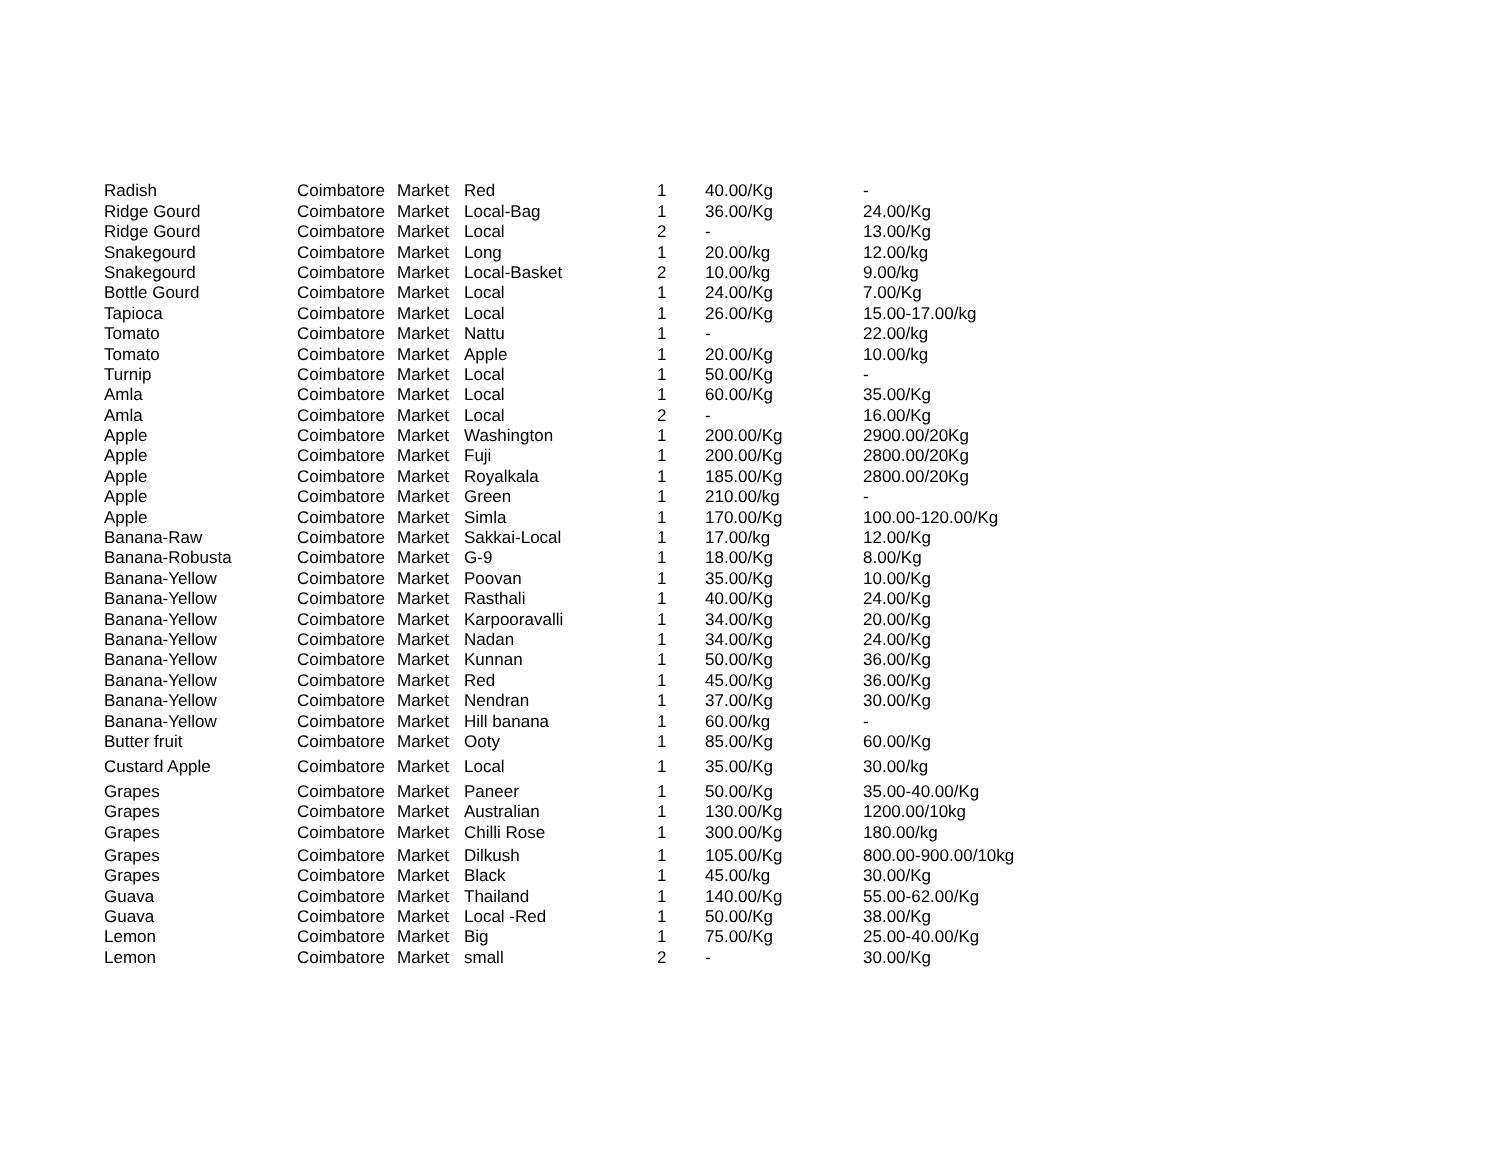| Radish | Coimbatore | Market | Red | 1 | 40.00/Kg | - |
| Ridge Gourd | Coimbatore | Market | Local-Bag | 1 | 36.00/Kg | 24.00/Kg |
| Ridge Gourd | Coimbatore | Market | Local | 2 | - | 13.00/Kg |
| Snakegourd | Coimbatore | Market | Long | 1 | 20.00/kg | 12.00/kg |
| Snakegourd | Coimbatore | Market | Local-Basket | 2 | 10.00/kg | 9.00/kg |
| Bottle Gourd | Coimbatore | Market | Local | 1 | 24.00/Kg | 7.00/Kg |
| Tapioca | Coimbatore | Market | Local | 1 | 26.00/Kg | 15.00-17.00/kg |
| Tomato | Coimbatore | Market | Nattu | 1 | - | 22.00/kg |
| Tomato | Coimbatore | Market | Apple | 1 | 20.00/Kg | 10.00/kg |
| Turnip | Coimbatore | Market | Local | 1 | 50.00/Kg | - |
| Amla | Coimbatore | Market | Local | 1 | 60.00/Kg | 35.00/Kg |
| Amla | Coimbatore | Market | Local | 2 | - | 16.00/Kg |
| Apple | Coimbatore | Market | Washington | 1 | 200.00/Kg | 2900.00/20Kg |
| Apple | Coimbatore | Market | Fuji | 1 | 200.00/Kg | 2800.00/20Kg |
| Apple | Coimbatore | Market | Royalkala | 1 | 185.00/Kg | 2800.00/20Kg |
| Apple | Coimbatore | Market | Green | 1 | 210.00/kg | - |
| Apple | Coimbatore | Market | Simla | 1 | 170.00/Kg | 100.00-120.00/Kg |
| Banana-Raw | Coimbatore | Market | Sakkai-Local | 1 | 17.00/kg | 12.00/Kg |
| Banana-Robusta | Coimbatore | Market | G-9 | 1 | 18.00/Kg | 8.00/Kg |
| Banana-Yellow | Coimbatore | Market | Poovan | 1 | 35.00/Kg | 10.00/Kg |
| Banana-Yellow | Coimbatore | Market | Rasthali | 1 | 40.00/Kg | 24.00/Kg |
| Banana-Yellow | Coimbatore | Market | Karpooravalli | 1 | 34.00/Kg | 20.00/Kg |
| Banana-Yellow | Coimbatore | Market | Nadan | 1 | 34.00/Kg | 24.00/Kg |
| Banana-Yellow | Coimbatore | Market | Kunnan | 1 | 50.00/Kg | 36.00/Kg |
| Banana-Yellow | Coimbatore | Market | Red | 1 | 45.00/Kg | 36.00/Kg |
| Banana-Yellow | Coimbatore | Market | Nendran | 1 | 37.00/Kg | 30.00/Kg |
| Banana-Yellow | Coimbatore | Market | Hill banana | 1 | 60.00/kg | - |
| Butter fruit | Coimbatore | Market | Ooty | 1 | 85.00/Kg | 60.00/Kg |
| Custard Apple | Coimbatore | Market | Local | 1 | 35.00/Kg | 30.00/kg |
| Grapes | Coimbatore | Market | Paneer | 1 | 50.00/Kg | 35.00-40.00/Kg |
| Grapes | Coimbatore | Market | Australian | 1 | 130.00/Kg | 1200.00/10kg |
| Grapes | Coimbatore | Market | Chilli Rose | 1 | 300.00/Kg | 180.00/kg |
| Grapes | Coimbatore | Market | Dilkush | 1 | 105.00/Kg | 800.00-900.00/10kg |
| Grapes | Coimbatore | Market | Black | 1 | 45.00/kg | 30.00/Kg |
| Guava | Coimbatore | Market | Thailand | 1 | 140.00/Kg | 55.00-62.00/Kg |
| Guava | Coimbatore | Market | Local -Red | 1 | 50.00/Kg | 38.00/Kg |
| Lemon | Coimbatore | Market | Big | 1 | 75.00/Kg | 25.00-40.00/Kg |
| Lemon | Coimbatore | Market | small | 2 | - | 30.00/Kg |